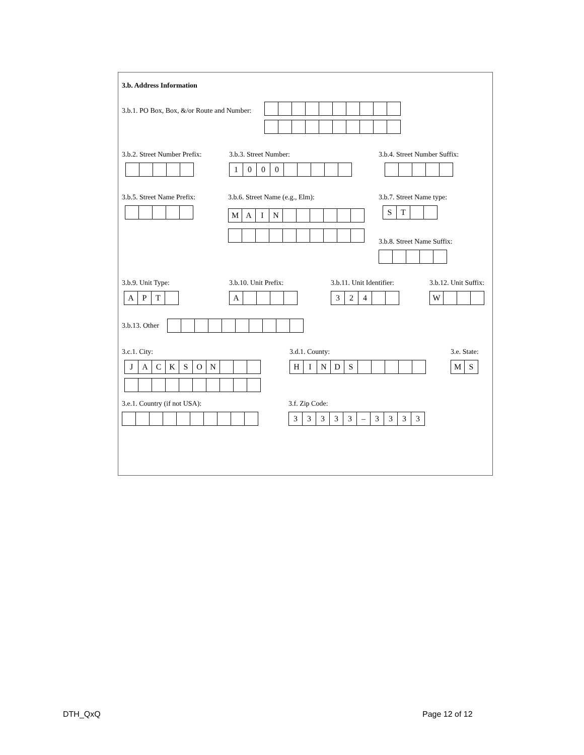3.b. Address Information
3.b.1. PO Box, Box, &/or Route and Number:
3.b.2. Street Number Prefix:
3.b.3. Street Number:
1000
3.b.4. Street Number Suffix:
3.b.5. Street Name Prefix:
3.b.6. Street Name (e.g., Elm):
MAIN
3.b.7. Street Name type:
ST
3.b.8. Street Name Suffix:
3.b.9. Unit Type:
APT
3.b.10. Unit Prefix:
A
3.b.11. Unit Identifier:
324
3.b.12. Unit Suffix:
W
3.b.13. Other
3.c.1. City:
JACKSON
3.d.1. County:
HINDS
3.e. State:
MS
3.e.1. Country (if not USA):
3.f. Zip Code:
33333 – 3333
DTH_QxQ Page 12 of 12